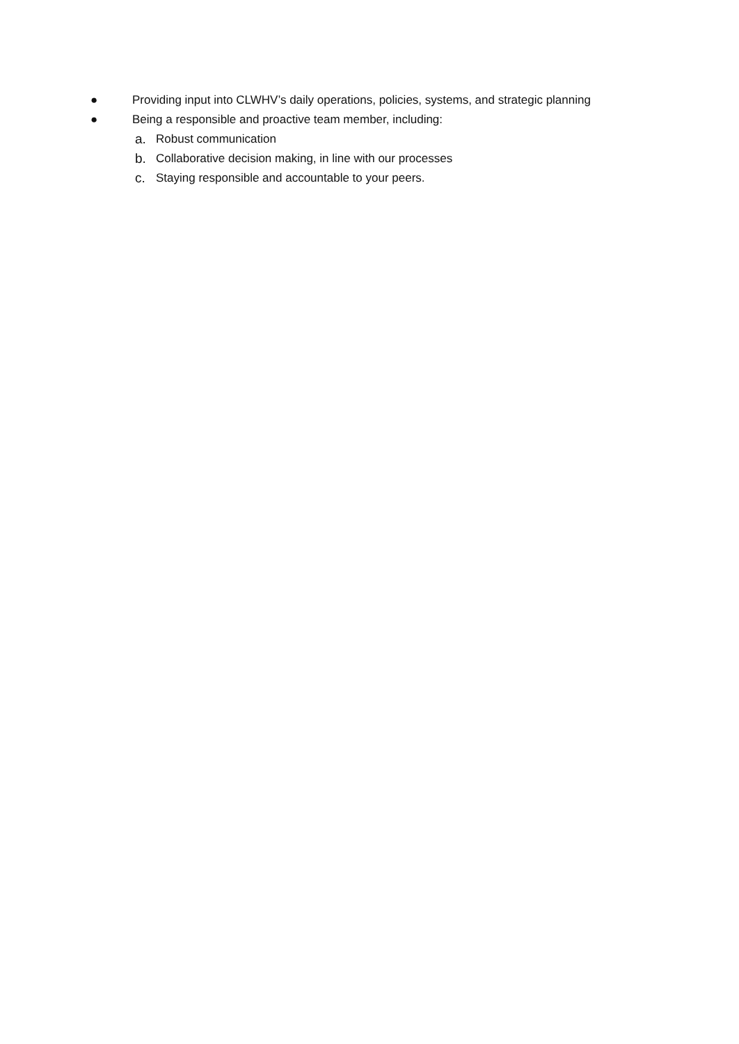● Providing input into CLWHV’s daily operations, policies, systems, and strategic planning
● Being a responsible and proactive team member, including:
a. Robust communication
b. Collaborative decision making, in line with our processes
c. Staying responsible and accountable to your peers.